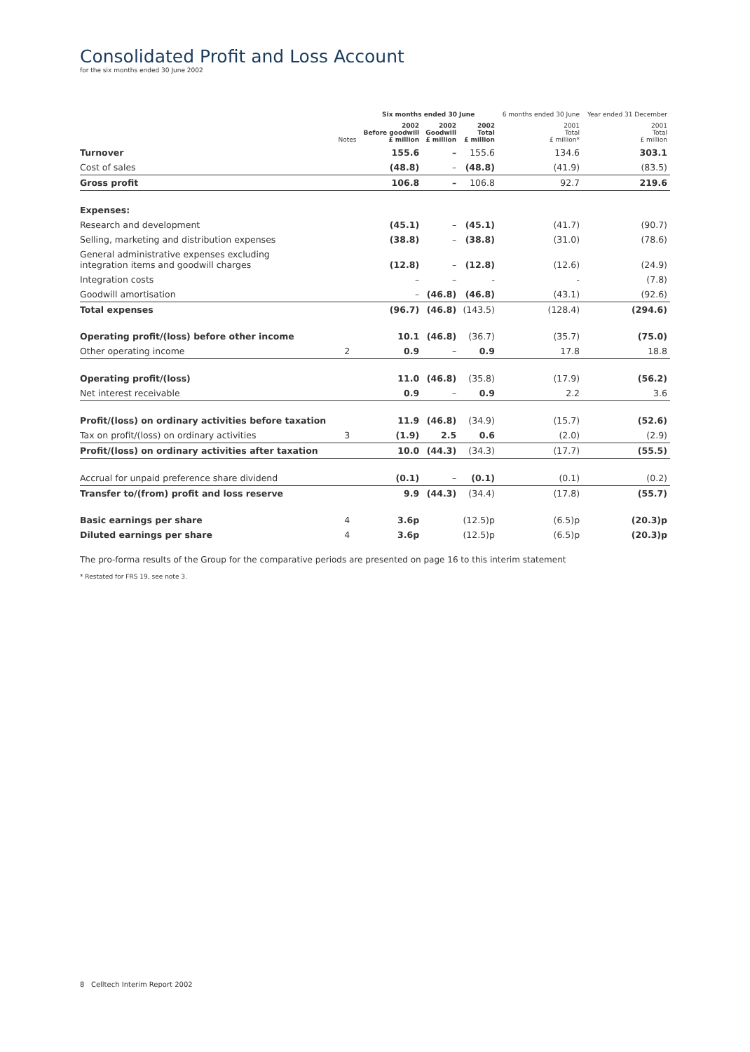Consolidated Profit and Loss Account
for the six months ended 30 June 2002
| | | Six months ended 30 June | | | 6 months ended 30 June | Year ended 31 December |
| --- | --- | --- | --- | --- | --- | --- |
| | Notes | 2002 Before goodwill £ million | 2002 Goodwill £ million | 2002 Total £ million | 2001 Total £ million* | 2001 Total £ million |
| Turnover | | 155.6 | – | 155.6 | 134.6 | 303.1 |
| Cost of sales | | (48.8) | – | (48.8) | (41.9) | (83.5) |
| Gross profit | | 106.8 | – | 106.8 | 92.7 | 219.6 |
| Expenses: | | | | | | |
| Research and development | | (45.1) | – | (45.1) | (41.7) | (90.7) |
| Selling, marketing and distribution expenses | | (38.8) | – | (38.8) | (31.0) | (78.6) |
| General administrative expenses excluding integration items and goodwill charges | | (12.8) | – | (12.8) | (12.6) | (24.9) |
| Integration costs | | – | – | - | - | (7.8) |
| Goodwill amortisation | | – | (46.8) | (46.8) | (43.1) | (92.6) |
| Total expenses | | (96.7) | (46.8) | (143.5) | (128.4) | (294.6) |
| Operating profit/(loss) before other income | | 10.1 | (46.8) | (36.7) | (35.7) | (75.0) |
| Other operating income | 2 | 0.9 | – | 0.9 | 17.8 | 18.8 |
| Operating profit/(loss) | | 11.0 | (46.8) | (35.8) | (17.9) | (56.2) |
| Net interest receivable | | 0.9 | – | 0.9 | 2.2 | 3.6 |
| Profit/(loss) on ordinary activities before taxation | | 11.9 | (46.8) | (34.9) | (15.7) | (52.6) |
| Tax on profit/(loss) on ordinary activities | 3 | (1.9) | 2.5 | 0.6 | (2.0) | (2.9) |
| Profit/(loss) on ordinary activities after taxation | | 10.0 | (44.3) | (34.3) | (17.7) | (55.5) |
| Accrual for unpaid preference share dividend | | (0.1) | – | (0.1) | (0.1) | (0.2) |
| Transfer to/(from) profit and loss reserve | | 9.9 | (44.3) | (34.4) | (17.8) | (55.7) |
| Basic earnings per share | 4 | 3.6p | | (12.5)p | (6.5)p | (20.3)p |
| Diluted earnings per share | 4 | 3.6p | | (12.5)p | (6.5)p | (20.3)p |
The pro-forma results of the Group for the comparative periods are presented on page 16 to this interim statement
* Restated for FRS 19, see note 3.
8 Celltech Interim Report 2002